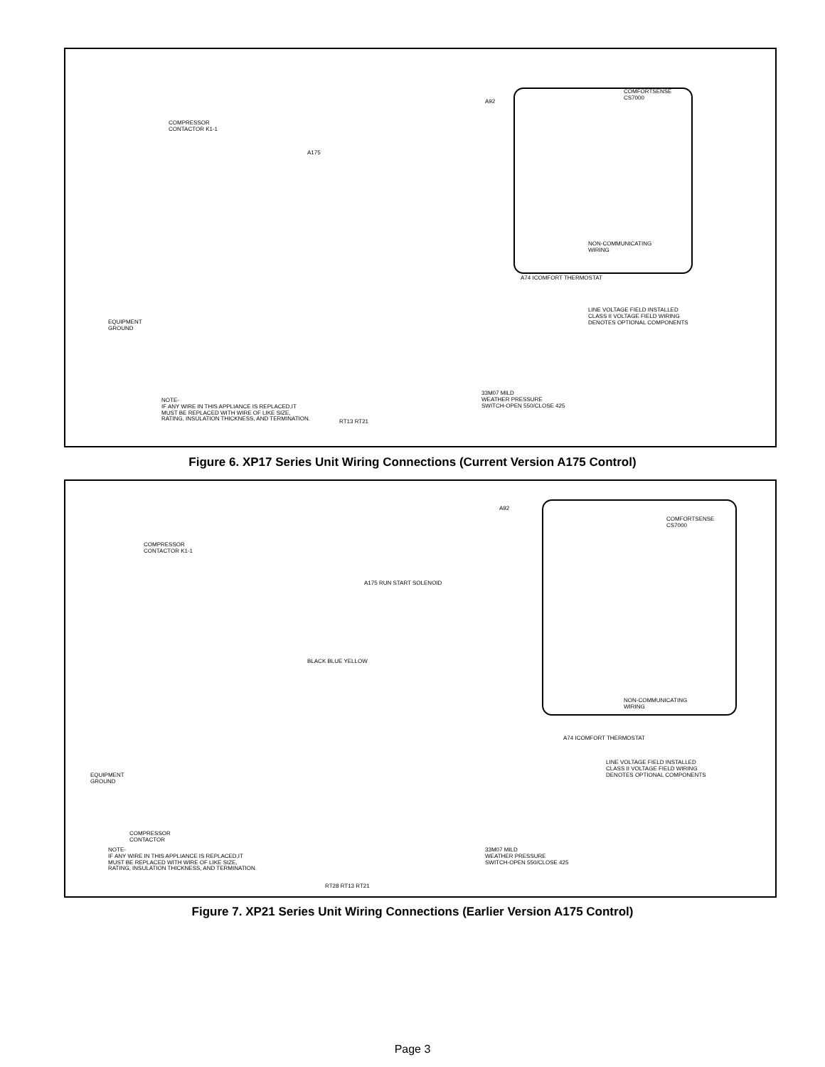COMPRESSOR
CONTACTOR K1-1
A175
COMFORTSENSE
CS7000
A92
NON-COMMUNICATING
WIRING
A74 ICOMFORT THERMOSTAT
LINE VOLTAGE FIELD INSTALLED
CLASS II VOLTAGE FIELD WIRING
DENOTES OPTIONAL COMPONENTS
EQUIPMENT
GROUND
33M07 MILD
WEATHER PRESSURE
SWITCH-OPEN 550/CLOSE 425
NOTE-
IF ANY WIRE IN THIS APPLIANCE IS REPLACED,IT
MUST BE REPLACED WITH WIRE OF LIKE SIZE,
RATING, INSULATION THICKNESS, AND TERMINATION.
RT13 RT21
Figure 6. XP17 Series Unit Wiring Connections (Current Version A175 Control)
A92
COMFORTSENSE
CS7000
COMPRESSOR
CONTACTOR K1-1
A175 RUN START SOLENOID
BLACK BLUE YELLOW
NON-COMMUNICATING
WIRING
A74 ICOMFORT THERMOSTAT
LINE VOLTAGE FIELD INSTALLED
CLASS II VOLTAGE FIELD WIRING
DENOTES OPTIONAL COMPONENTS
EQUIPMENT
GROUND
COMPRESSOR
CONTACTOR
33M07 MILD
WEATHER PRESSURE
SWITCH-OPEN 550/CLOSE 425
NOTE-
IF ANY WIRE IN THIS APPLIANCE IS REPLACED,IT
MUST BE REPLACED WITH WIRE OF LIKE SIZE,
RATING, INSULATION THICKNESS, AND TERMINATION.
RT28 RT13 RT21
Figure 7. XP21 Series Unit Wiring Connections (Earlier Version A175 Control)
Page 3